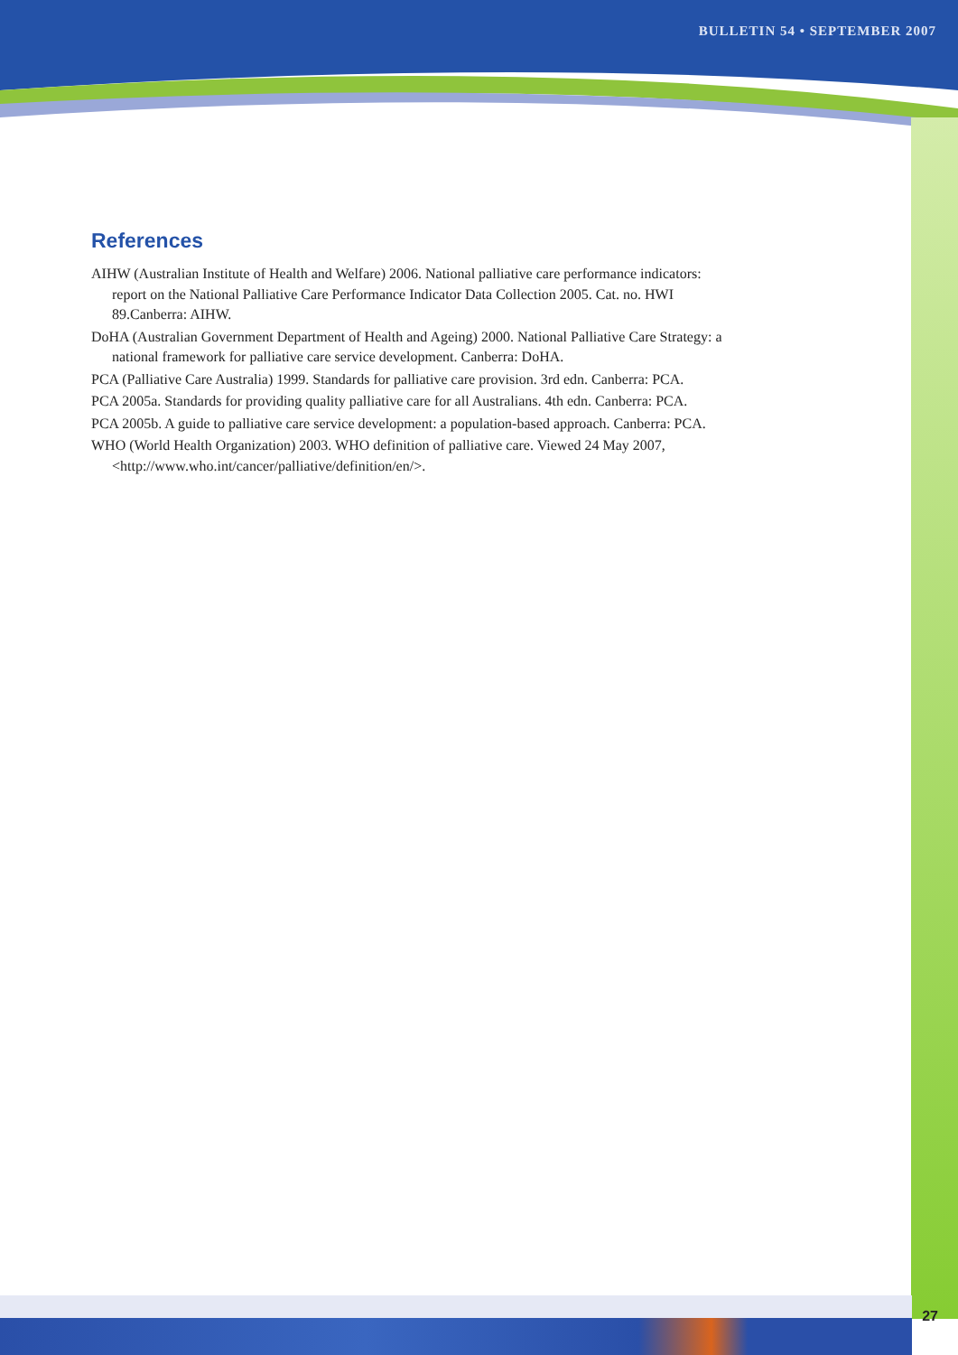BULLETIN 54 • SEPTEMBER 2007
References
AIHW (Australian Institute of Health and Welfare) 2006. National palliative care performance indicators: report on the National Palliative Care Performance Indicator Data Collection 2005. Cat. no. HWI 89.Canberra: AIHW.
DoHA (Australian Government Department of Health and Ageing) 2000. National Palliative Care Strategy: a national framework for palliative care service development. Canberra: DoHA.
PCA (Palliative Care Australia) 1999. Standards for palliative care provision. 3rd edn. Canberra: PCA.
PCA 2005a. Standards for providing quality palliative care for all Australians. 4th edn. Canberra: PCA.
PCA 2005b. A guide to palliative care service development: a population-based approach. Canberra: PCA.
WHO (World Health Organization) 2003. WHO definition of palliative care. Viewed 24 May 2007, <http://www.who.int/cancer/palliative/definition/en/>.
27